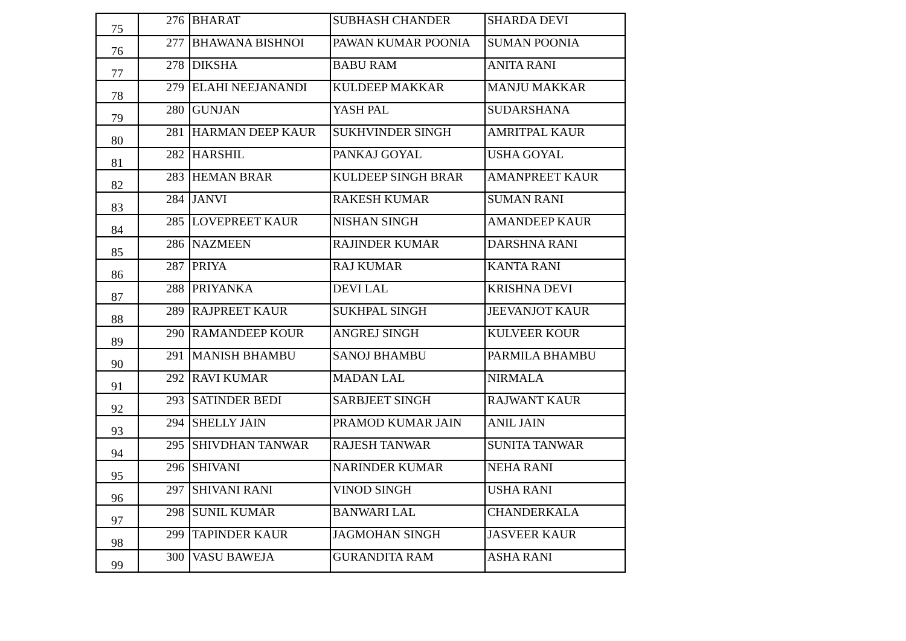| 75 | 276 | BHARAT | SUBHASH CHANDER | SHARDA DEVI |
| 76 | 277 | BHAWANA BISHNOI | PAWAN KUMAR POONIA | SUMAN POONIA |
| 77 | 278 | DIKSHA | BABU RAM | ANITA RANI |
| 78 | 279 | ELAHI NEEJANANDI | KULDEEP MAKKAR | MANJU MAKKAR |
| 79 | 280 | GUNJAN | YASH PAL | SUDARSHANA |
| 80 | 281 | HARMAN DEEP KAUR | SUKHVINDER SINGH | AMRITPAL KAUR |
| 81 | 282 | HARSHIL | PANKAJ GOYAL | USHA GOYAL |
| 82 | 283 | HEMAN BRAR | KULDEEP SINGH BRAR | AMANPREET KAUR |
| 83 | 284 | JANVI | RAKESH KUMAR | SUMAN RANI |
| 84 | 285 | LOVEPREET KAUR | NISHAN SINGH | AMANDEEP KAUR |
| 85 | 286 | NAZMEEN | RAJINDER KUMAR | DARSHNA RANI |
| 86 | 287 | PRIYA | RAJ KUMAR | KANTA RANI |
| 87 | 288 | PRIYANKA | DEVI LAL | KRISHNA DEVI |
| 88 | 289 | RAJPREET KAUR | SUKHPAL SINGH | JEEVANJOT KAUR |
| 89 | 290 | RAMANDEEP KOUR | ANGREJ SINGH | KULVEER KOUR |
| 90 | 291 | MANISH BHAMBU | SANOJ BHAMBU | PARMILA BHAMBU |
| 91 | 292 | RAVI KUMAR | MADAN LAL | NIRMALA |
| 92 | 293 | SATINDER BEDI | SARBJEET SINGH | RAJWANT KAUR |
| 93 | 294 | SHELLY JAIN | PRAMOD KUMAR JAIN | ANIL JAIN |
| 94 | 295 | SHIVDHAN TANWAR | RAJESH TANWAR | SUNITA TANWAR |
| 95 | 296 | SHIVANI | NARINDER KUMAR | NEHA RANI |
| 96 | 297 | SHIVANI RANI | VINOD SINGH | USHA RANI |
| 97 | 298 | SUNIL KUMAR | BANWARI LAL | CHANDERKALA |
| 98 | 299 | TAPINDER KAUR | JAGMOHAN SINGH | JASVEER KAUR |
| 99 | 300 | VASU BAWEJA | GURANDITA RAM | ASHA RANI |